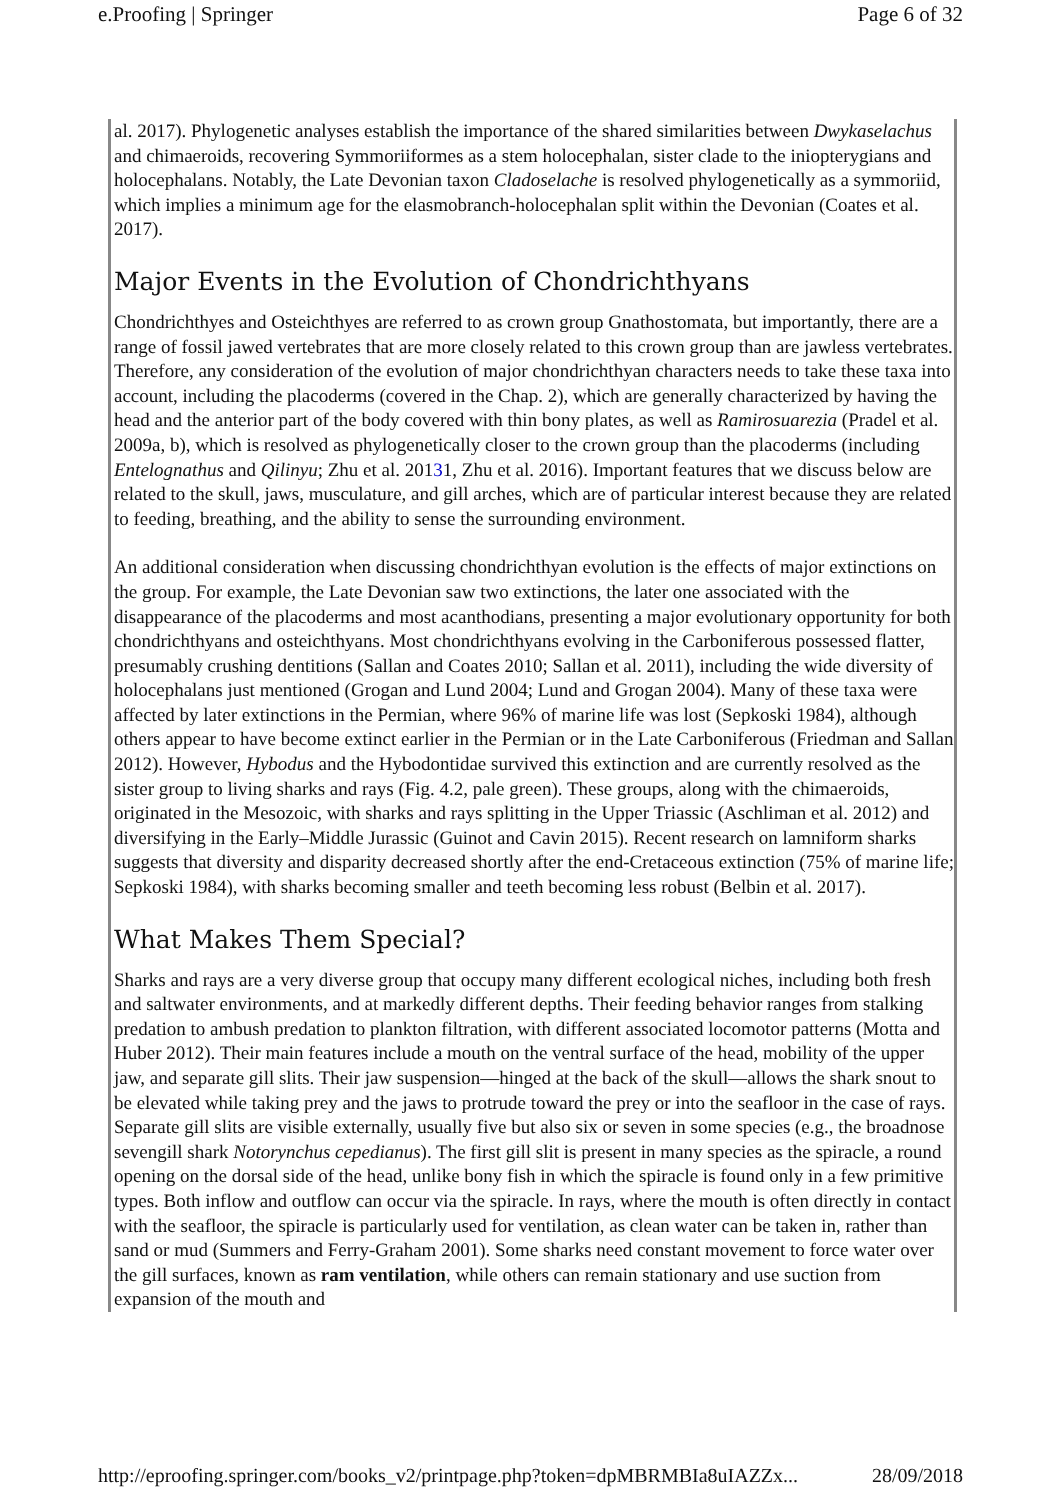e.Proofing | Springer Page 6 of 32
al. 2017). Phylogenetic analyses establish the importance of the shared similarities between Dwykaselachus and chimaeroids, recovering Symmoriiformes as a stem holocephalan, sister clade to the iniopterygians and holocephalans. Notably, the Late Devonian taxon Cladoselache is resolved phylogenetically as a symmoriid, which implies a minimum age for the elasmobranch-holocephalan split within the Devonian (Coates et al. 2017).
Major Events in the Evolution of Chondrichthyans
Chondrichthyes and Osteichthyes are referred to as crown group Gnathostomata, but importantly, there are a range of fossil jawed vertebrates that are more closely related to this crown group than are jawless vertebrates. Therefore, any consideration of the evolution of major chondrichthyan characters needs to take these taxa into account, including the placoderms (covered in the Chap. 2), which are generally characterized by having the head and the anterior part of the body covered with thin bony plates, as well as Ramirosuarezia (Pradel et al. 2009a, b), which is resolved as phylogenetically closer to the crown group than the placoderms (including Entelognathus and Qilinyu; Zhu et al. 20131, Zhu et al. 2016). Important features that we discuss below are related to the skull, jaws, musculature, and gill arches, which are of particular interest because they are related to feeding, breathing, and the ability to sense the surrounding environment.
An additional consideration when discussing chondrichthyan evolution is the effects of major extinctions on the group. For example, the Late Devonian saw two extinctions, the later one associated with the disappearance of the placoderms and most acanthodians, presenting a major evolutionary opportunity for both chondrichthyans and osteichthyans. Most chondrichthyans evolving in the Carboniferous possessed flatter, presumably crushing dentitions (Sallan and Coates 2010; Sallan et al. 2011), including the wide diversity of holocephalans just mentioned (Grogan and Lund 2004; Lund and Grogan 2004). Many of these taxa were affected by later extinctions in the Permian, where 96% of marine life was lost (Sepkoski 1984), although others appear to have become extinct earlier in the Permian or in the Late Carboniferous (Friedman and Sallan 2012). However, Hybodus and the Hybodontidae survived this extinction and are currently resolved as the sister group to living sharks and rays (Fig. 4.2, pale green). These groups, along with the chimaeroids, originated in the Mesozoic, with sharks and rays splitting in the Upper Triassic (Aschliman et al. 2012) and diversifying in the Early–Middle Jurassic (Guinot and Cavin 2015). Recent research on lamniform sharks suggests that diversity and disparity decreased shortly after the end-Cretaceous extinction (75% of marine life; Sepkoski 1984), with sharks becoming smaller and teeth becoming less robust (Belbin et al. 2017).
What Makes Them Special?
Sharks and rays are a very diverse group that occupy many different ecological niches, including both fresh and saltwater environments, and at markedly different depths. Their feeding behavior ranges from stalking predation to ambush predation to plankton filtration, with different associated locomotor patterns (Motta and Huber 2012). Their main features include a mouth on the ventral surface of the head, mobility of the upper jaw, and separate gill slits. Their jaw suspension—hinged at the back of the skull—allows the shark snout to be elevated while taking prey and the jaws to protrude toward the prey or into the seafloor in the case of rays. Separate gill slits are visible externally, usually five but also six or seven in some species (e.g., the broadnose sevengill shark Notorynchus cepedianus). The first gill slit is present in many species as the spiracle, a round opening on the dorsal side of the head, unlike bony fish in which the spiracle is found only in a few primitive types. Both inflow and outflow can occur via the spiracle. In rays, where the mouth is often directly in contact with the seafloor, the spiracle is particularly used for ventilation, as clean water can be taken in, rather than sand or mud (Summers and Ferry-Graham 2001). Some sharks need constant movement to force water over the gill surfaces, known as ram ventilation, while others can remain stationary and use suction from expansion of the mouth and
http://eproofing.springer.com/books_v2/printpage.php?token=dpMBRMBIa8uIAZZx... 28/09/2018